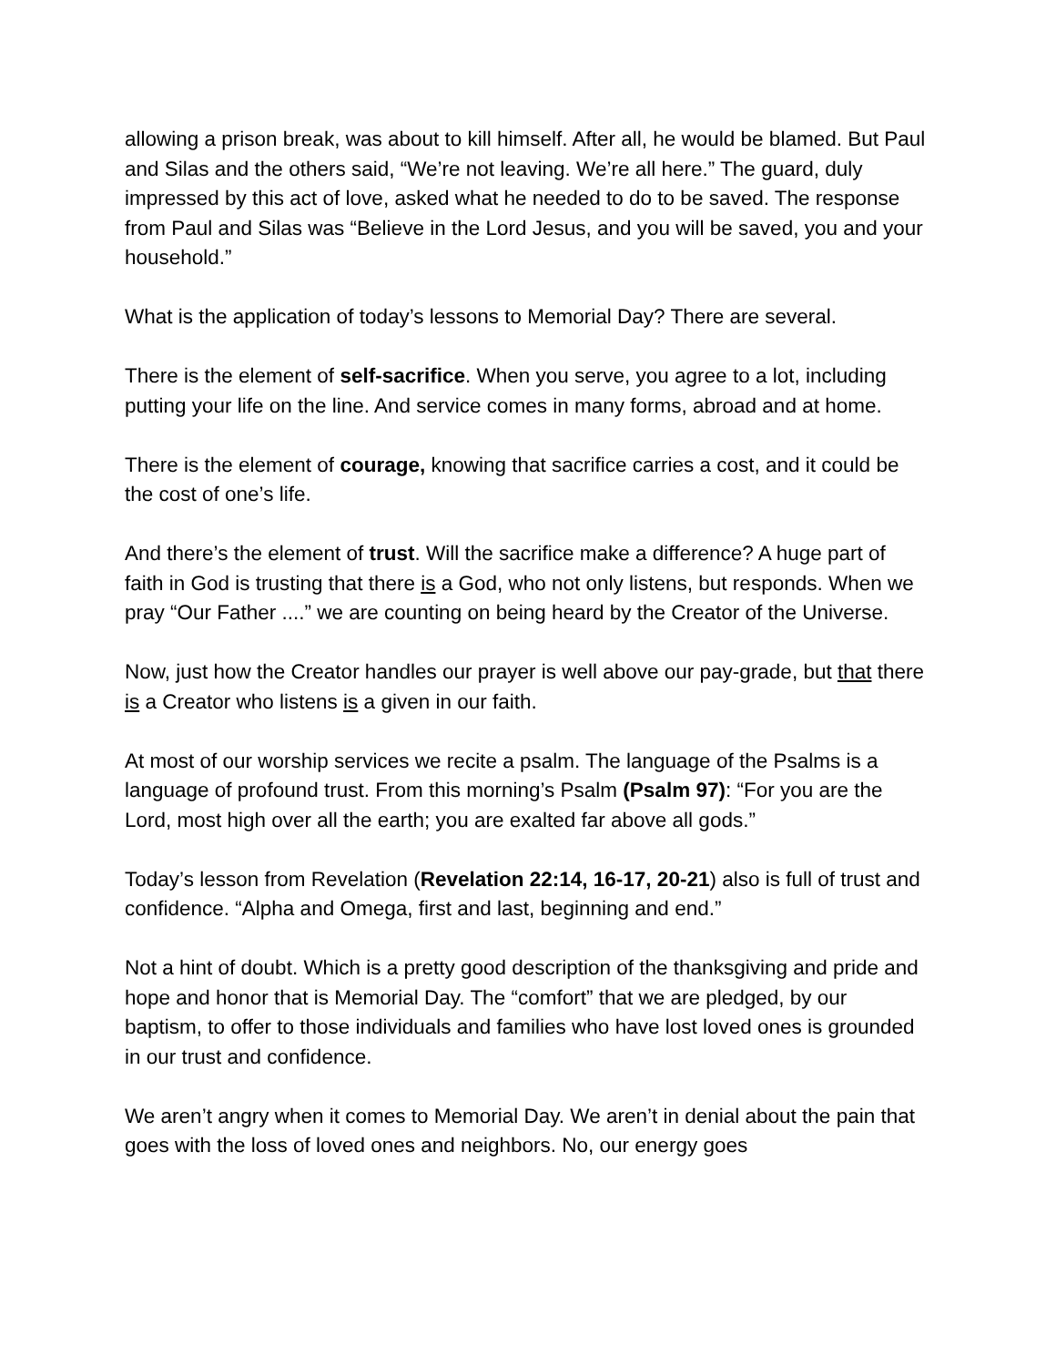allowing a prison break, was about to kill himself. After all, he would be blamed. But Paul and Silas and the others said, “We’re not leaving. We’re all here.” The guard, duly impressed by this act of love, asked what he needed to do to be saved. The response from Paul and Silas was “Believe in the Lord Jesus, and you will be saved, you and your household.”
What is the application of today’s lessons to Memorial Day? There are several.
There is the element of self-sacrifice. When you serve, you agree to a lot, including putting your life on the line. And service comes in many forms, abroad and at home.
There is the element of courage, knowing that sacrifice carries a cost, and it could be the cost of one’s life.
And there’s the element of trust. Will the sacrifice make a difference? A huge part of faith in God is trusting that there is a God, who not only listens, but responds. When we pray “Our Father ....” we are counting on being heard by the Creator of the Universe.
Now, just how the Creator handles our prayer is well above our pay-grade, but that there is a Creator who listens is a given in our faith.
At most of our worship services we recite a psalm. The language of the Psalms is a language of profound trust. From this morning’s Psalm (Psalm 97): “For you are the Lord, most high over all the earth; you are exalted far above all gods.”
Today’s lesson from Revelation (Revelation 22:14, 16-17, 20-21) also is full of trust and confidence. “Alpha and Omega, first and last, beginning and end.”
Not a hint of doubt. Which is a pretty good description of the thanksgiving and pride and hope and honor that is Memorial Day. The “comfort” that we are pledged, by our baptism, to offer to those individuals and families who have lost loved ones is grounded in our trust and confidence.
We aren’t angry when it comes to Memorial Day. We aren’t in denial about the pain that goes with the loss of loved ones and neighbors. No, our energy goes